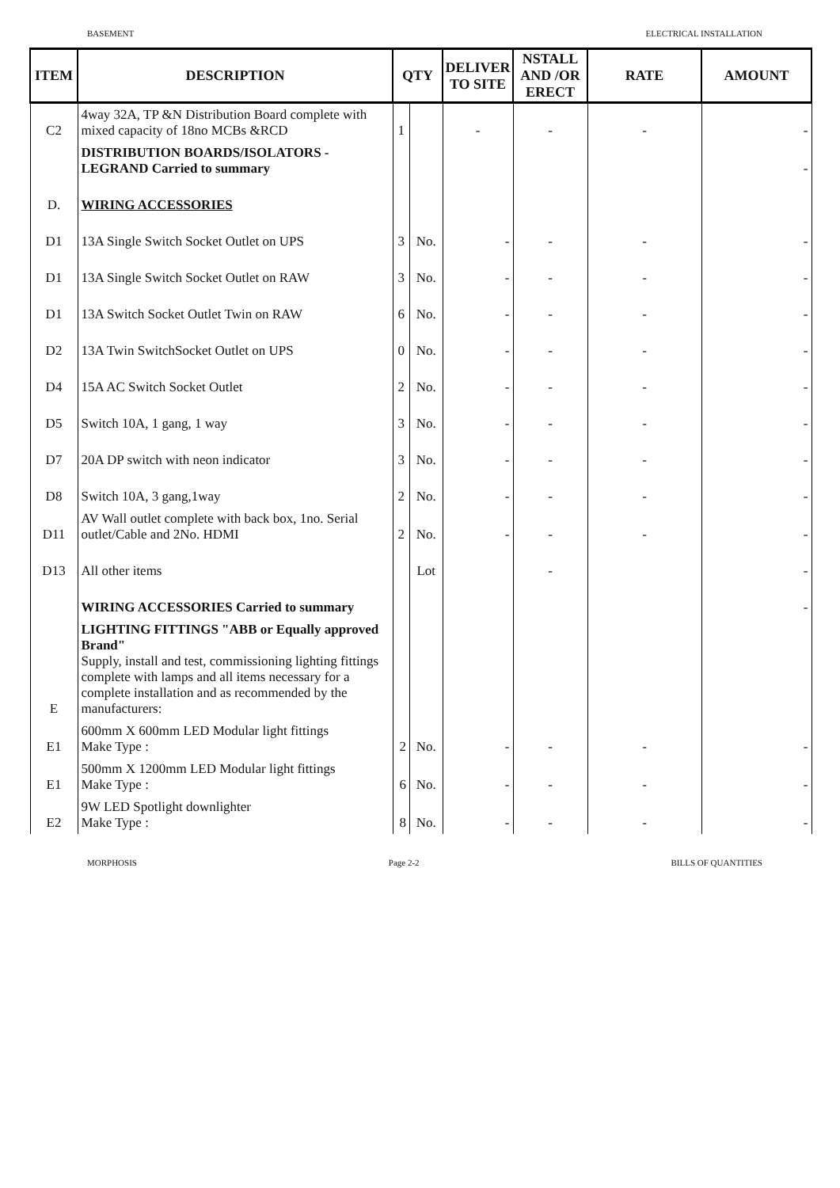BASEMENT ELECTRICAL INSTALLATION
| ITEM | DESCRIPTION | QTY | | DELIVER TO SITE | NSTALL AND /OR ERECT | RATE | AMOUNT |
| --- | --- | --- | --- | --- | --- | --- | --- |
| C2 | 4way 32A, TP &N Distribution Board complete with mixed capacity of 18no MCBs &RCD | 1 | | - | - | - | - |
| | DISTRIBUTION BOARDS/ISOLATORS - LEGRAND Carried to summary | | | | | | - |
| D. | WIRING ACCESSORIES | | | | | | |
| D1 | 13A Single Switch Socket Outlet on UPS | 3 | No. | - | - | - | - |
| D1 | 13A Single Switch Socket Outlet on RAW | 3 | No. | - | - | - | - |
| D1 | 13A Switch Socket Outlet Twin on RAW | 6 | No. | - | - | - | - |
| D2 | 13A Twin SwitchSocket Outlet on UPS | 0 | No. | - | - | - | - |
| D4 | 15A AC Switch Socket Outlet | 2 | No. | - | - | - | - |
| D5 | Switch 10A, 1 gang, 1 way | 3 | No. | - | - | - | - |
| D7 | 20A DP switch with neon indicator | 3 | No. | - | - | - | - |
| D8 | Switch 10A, 3 gang,1way | 2 | No. | - | - | - | - |
| D11 | AV Wall outlet complete with back box, 1no. Serial outlet/Cable and 2No. HDMI | 2 | No. | - | - | - | - |
| D13 | All other items | | Lot | | - | | - |
| | WIRING ACCESSORIES Carried to summary | | | | | | - |
| E | LIGHTING FITTINGS "ABB or Equally approved Brand" Supply, install and test, commissioning lighting fittings complete with lamps and all items necessary for a complete installation and as recommended by the manufacturers: | | | | | | |
| E1 | 600mm X 600mm LED Modular light fittings Make Type : | 2 | No. | - | - | - | - |
| E1 | 500mm X 1200mm LED Modular light fittings Make Type : | 6 | No. | - | - | - | - |
| E2 | 9W LED Spotlight downlighter Make Type : | 8 | No. | - | - | - | - |
MORPHOSIS Page 2-2 BILLS OF QUANTITIES